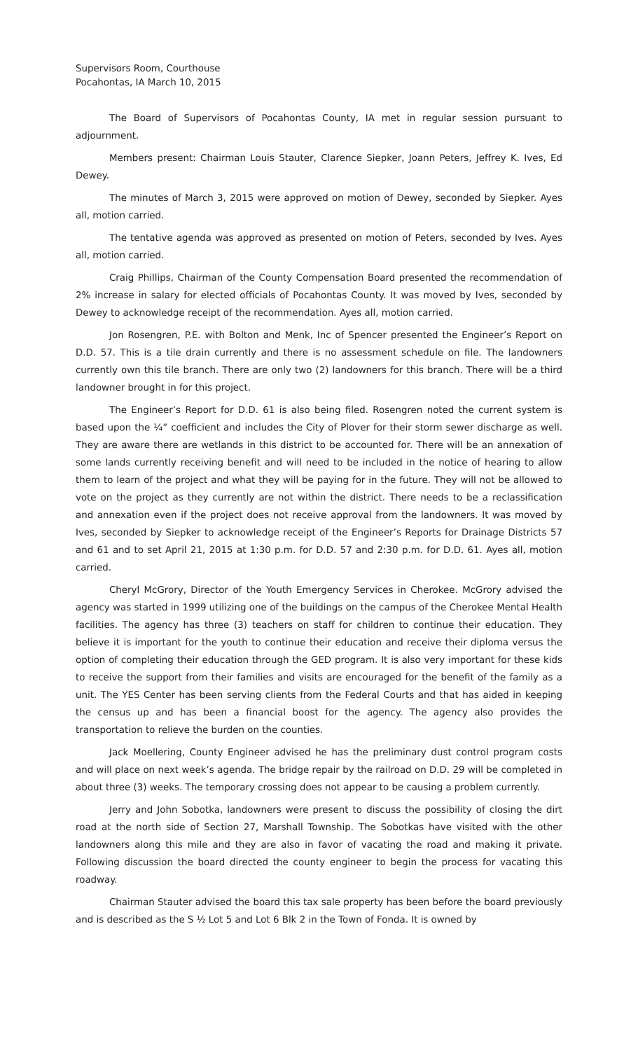Supervisors Room, Courthouse
Pocahontas, IA March 10, 2015
The Board of Supervisors of Pocahontas County, IA met in regular session pursuant to adjournment.
Members present: Chairman Louis Stauter, Clarence Siepker, Joann Peters, Jeffrey K. Ives, Ed Dewey.
The minutes of March 3, 2015 were approved on motion of Dewey, seconded by Siepker. Ayes all, motion carried.
The tentative agenda was approved as presented on motion of Peters, seconded by Ives. Ayes all, motion carried.
Craig Phillips, Chairman of the County Compensation Board presented the recommendation of 2% increase in salary for elected officials of Pocahontas County. It was moved by Ives, seconded by Dewey to acknowledge receipt of the recommendation. Ayes all, motion carried.
Jon Rosengren, P.E. with Bolton and Menk, Inc of Spencer presented the Engineer’s Report on D.D. 57. This is a tile drain currently and there is no assessment schedule on file. The landowners currently own this tile branch. There are only two (2) landowners for this branch. There will be a third landowner brought in for this project.
The Engineer’s Report for D.D. 61 is also being filed. Rosengren noted the current system is based upon the ¼” coefficient and includes the City of Plover for their storm sewer discharge as well. They are aware there are wetlands in this district to be accounted for. There will be an annexation of some lands currently receiving benefit and will need to be included in the notice of hearing to allow them to learn of the project and what they will be paying for in the future. They will not be allowed to vote on the project as they currently are not within the district. There needs to be a reclassification and annexation even if the project does not receive approval from the landowners. It was moved by Ives, seconded by Siepker to acknowledge receipt of the Engineer’s Reports for Drainage Districts 57 and 61 and to set April 21, 2015 at 1:30 p.m. for D.D. 57 and 2:30 p.m. for D.D. 61. Ayes all, motion carried.
Cheryl McGrory, Director of the Youth Emergency Services in Cherokee. McGrory advised the agency was started in 1999 utilizing one of the buildings on the campus of the Cherokee Mental Health facilities. The agency has three (3) teachers on staff for children to continue their education. They believe it is important for the youth to continue their education and receive their diploma versus the option of completing their education through the GED program. It is also very important for these kids to receive the support from their families and visits are encouraged for the benefit of the family as a unit. The YES Center has been serving clients from the Federal Courts and that has aided in keeping the census up and has been a financial boost for the agency. The agency also provides the transportation to relieve the burden on the counties.
Jack Moellering, County Engineer advised he has the preliminary dust control program costs and will place on next week’s agenda. The bridge repair by the railroad on D.D. 29 will be completed in about three (3) weeks. The temporary crossing does not appear to be causing a problem currently.
Jerry and John Sobotka, landowners were present to discuss the possibility of closing the dirt road at the north side of Section 27, Marshall Township. The Sobotkas have visited with the other landowners along this mile and they are also in favor of vacating the road and making it private. Following discussion the board directed the county engineer to begin the process for vacating this roadway.
Chairman Stauter advised the board this tax sale property has been before the board previously and is described as the S ½ Lot 5 and Lot 6 Blk 2 in the Town of Fonda. It is owned by